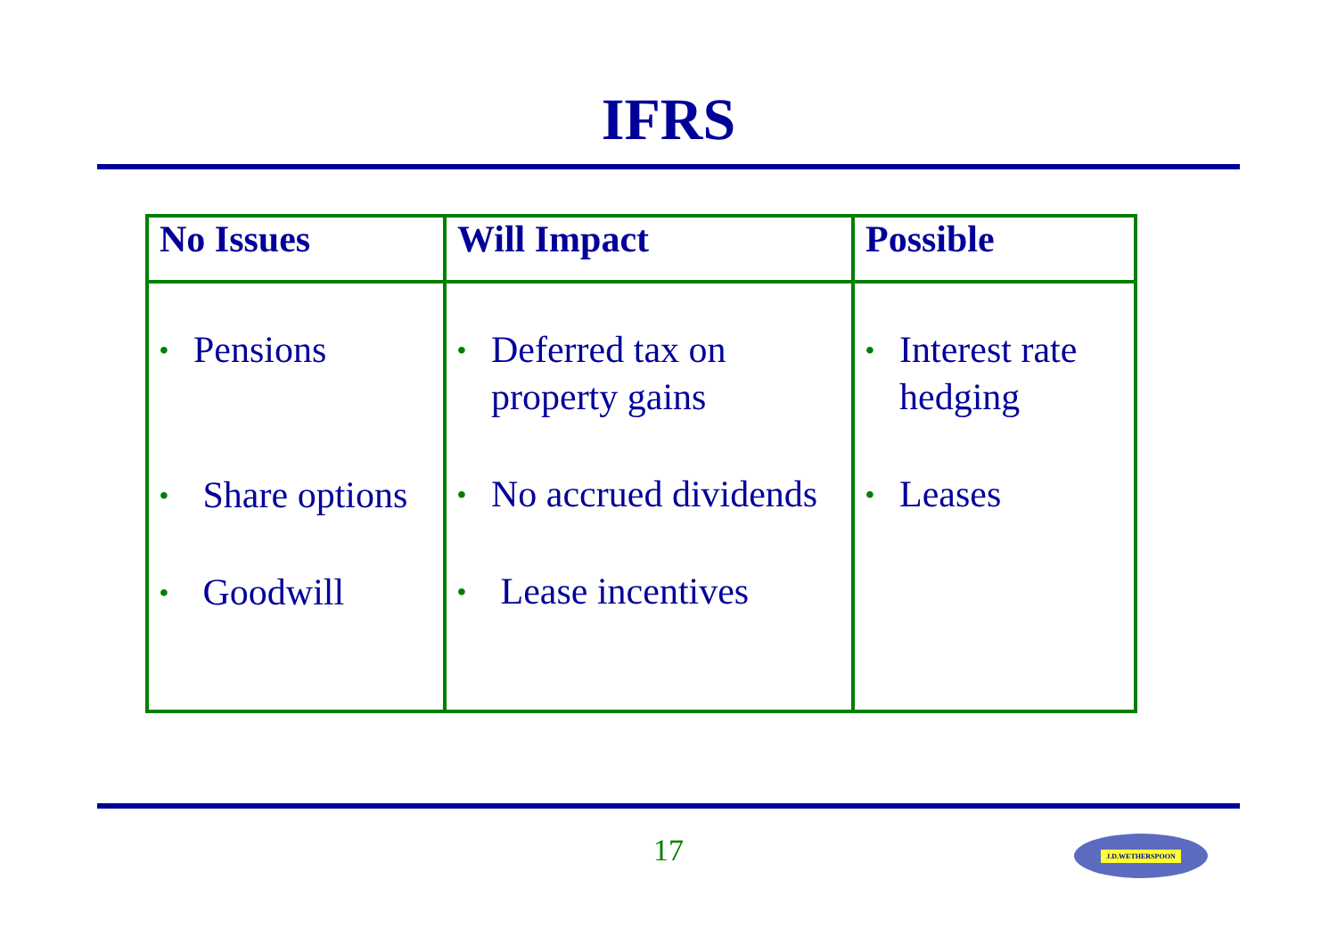IFRS
| No Issues | Will Impact | Possible |
| --- | --- | --- |
| • Pensions • Share options • Goodwill | • Deferred tax on property gains • No accrued dividends • Lease incentives | • Interest rate hedging • Leases |
17 J.D.WETHERSPOON